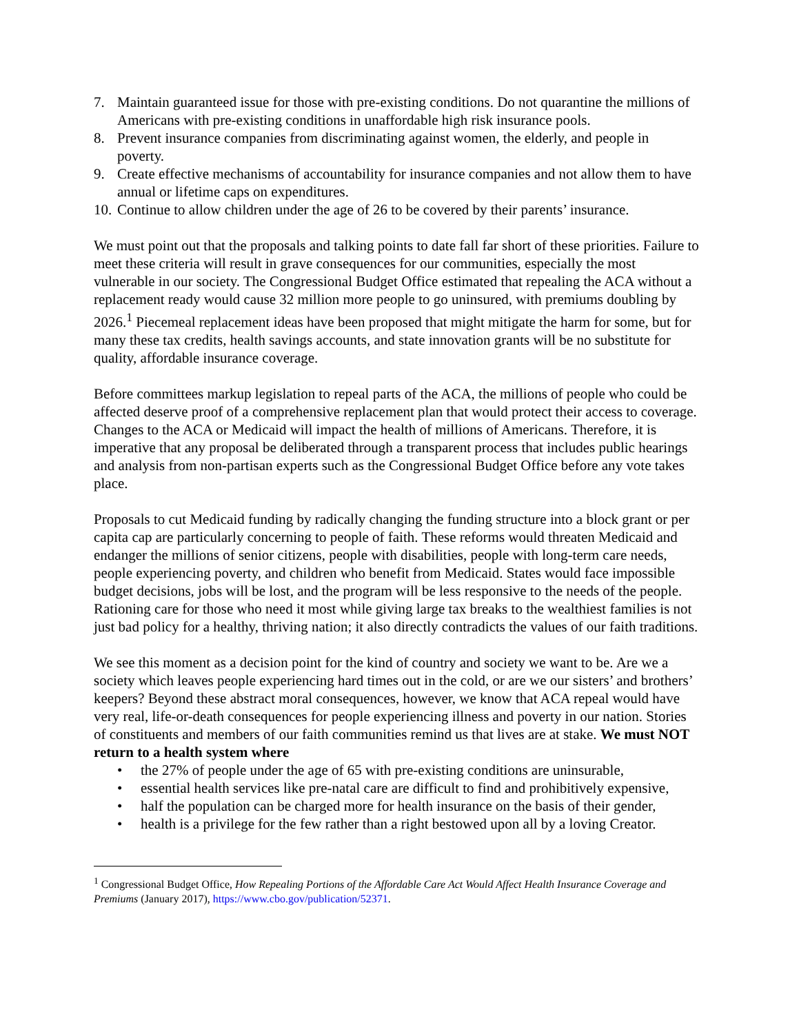7. Maintain guaranteed issue for those with pre-existing conditions. Do not quarantine the millions of Americans with pre-existing conditions in unaffordable high risk insurance pools.
8. Prevent insurance companies from discriminating against women, the elderly, and people in poverty.
9. Create effective mechanisms of accountability for insurance companies and not allow them to have annual or lifetime caps on expenditures.
10. Continue to allow children under the age of 26 to be covered by their parents’ insurance.
We must point out that the proposals and talking points to date fall far short of these priorities. Failure to meet these criteria will result in grave consequences for our communities, especially the most vulnerable in our society. The Congressional Budget Office estimated that repealing the ACA without a replacement ready would cause 32 million more people to go uninsured, with premiums doubling by 2026.<sup>1</sup> Piecemeal replacement ideas have been proposed that might mitigate the harm for some, but for many these tax credits, health savings accounts, and state innovation grants will be no substitute for quality, affordable insurance coverage.
Before committees markup legislation to repeal parts of the ACA, the millions of people who could be affected deserve proof of a comprehensive replacement plan that would protect their access to coverage. Changes to the ACA or Medicaid will impact the health of millions of Americans. Therefore, it is imperative that any proposal be deliberated through a transparent process that includes public hearings and analysis from non-partisan experts such as the Congressional Budget Office before any vote takes place.
Proposals to cut Medicaid funding by radically changing the funding structure into a block grant or per capita cap are particularly concerning to people of faith. These reforms would threaten Medicaid and endanger the millions of senior citizens, people with disabilities, people with long-term care needs, people experiencing poverty, and children who benefit from Medicaid. States would face impossible budget decisions, jobs will be lost, and the program will be less responsive to the needs of the people. Rationing care for those who need it most while giving large tax breaks to the wealthiest families is not just bad policy for a healthy, thriving nation; it also directly contradicts the values of our faith traditions.
We see this moment as a decision point for the kind of country and society we want to be. Are we a society which leaves people experiencing hard times out in the cold, or are we our sisters’ and brothers’ keepers? Beyond these abstract moral consequences, however, we know that ACA repeal would have very real, life-or-death consequences for people experiencing illness and poverty in our nation. Stories of constituents and members of our faith communities remind us that lives are at stake. We must NOT return to a health system where
• the 27% of people under the age of 65 with pre-existing conditions are uninsurable,
• essential health services like pre-natal care are difficult to find and prohibitively expensive,
• half the population can be charged more for health insurance on the basis of their gender,
• health is a privilege for the few rather than a right bestowed upon all by a loving Creator.
<sup>1</sup> Congressional Budget Office, How Repealing Portions of the Affordable Care Act Would Affect Health Insurance Coverage and Premiums (January 2017), https://www.cbo.gov/publication/52371.